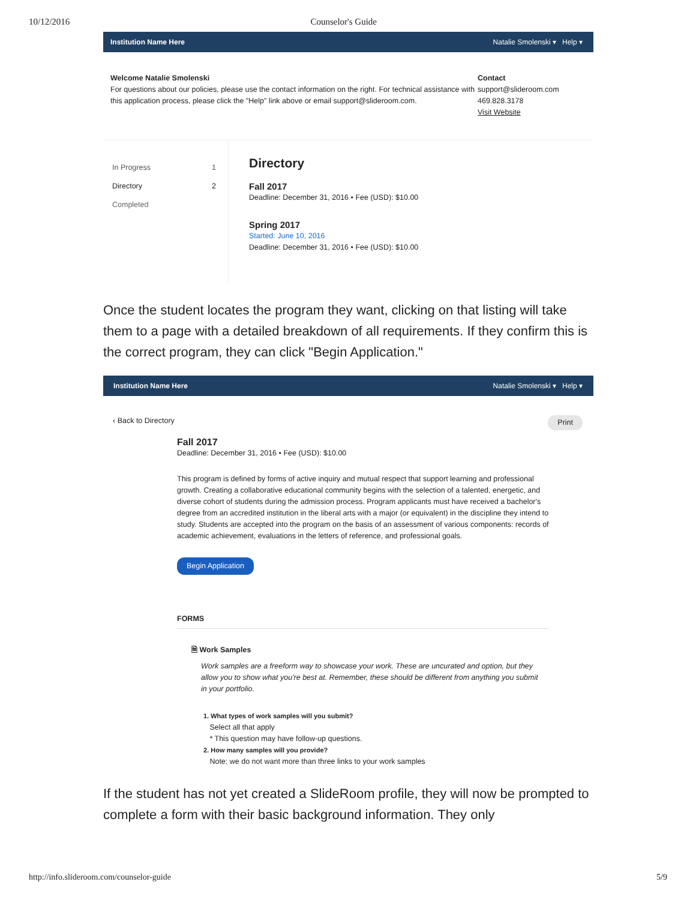10/12/2016 Counselor's Guide
Institution Name Here Natalie Smolenski ▾ Help ▾
Welcome Natalie Smolenski
For questions about our policies, please use the contact information on the right. For technical assistance with this application process, please click the "Help" link above or email support@slideroom.com.
Contact
support@slideroom.com
469.828.3178
Visit Website
In Progress 1
Directory 2
Completed
Directory
Fall 2017
Deadline: December 31, 2016 • Fee (USD): $10.00
Spring 2017
Started: June 10, 2016
Deadline: December 31, 2016 • Fee (USD): $10.00
Once the student locates the program they want, clicking on that listing will take them to a page with a detailed breakdown of all requirements. If they confirm this is the correct program, they can click "Begin Application."
Institution Name Here Natalie Smolenski ▾ Help ▾
‹ Back to Directory Print
Fall 2017
Deadline: December 31, 2016 • Fee (USD): $10.00
This program is defined by forms of active inquiry and mutual respect that support learning and professional growth. Creating a collaborative educational community begins with the selection of a talented, energetic, and diverse cohort of students during the admission process. Program applicants must have received a bachelor's degree from an accredited institution in the liberal arts with a major (or equivalent) in the discipline they intend to study. Students are accepted into the program on the basis of an assessment of various components: records of academic achievement, evaluations in the letters of reference, and professional goals.
Begin Application
FORMS
🗎 Work Samples
Work samples are a freeform way to showcase your work. These are uncurated and option, but they allow you to show what you're best at. Remember, these should be different from anything you submit in your portfolio.
1. What types of work samples will you submit?
Select all that apply
* This question may have follow-up questions.
2. How many samples will you provide?
Note: we do not want more than three links to your work samples
If the student has not yet created a SlideRoom profile, they will now be prompted to complete a form with their basic background information. They only
http://info.slideroom.com/counselor-guide 5/9